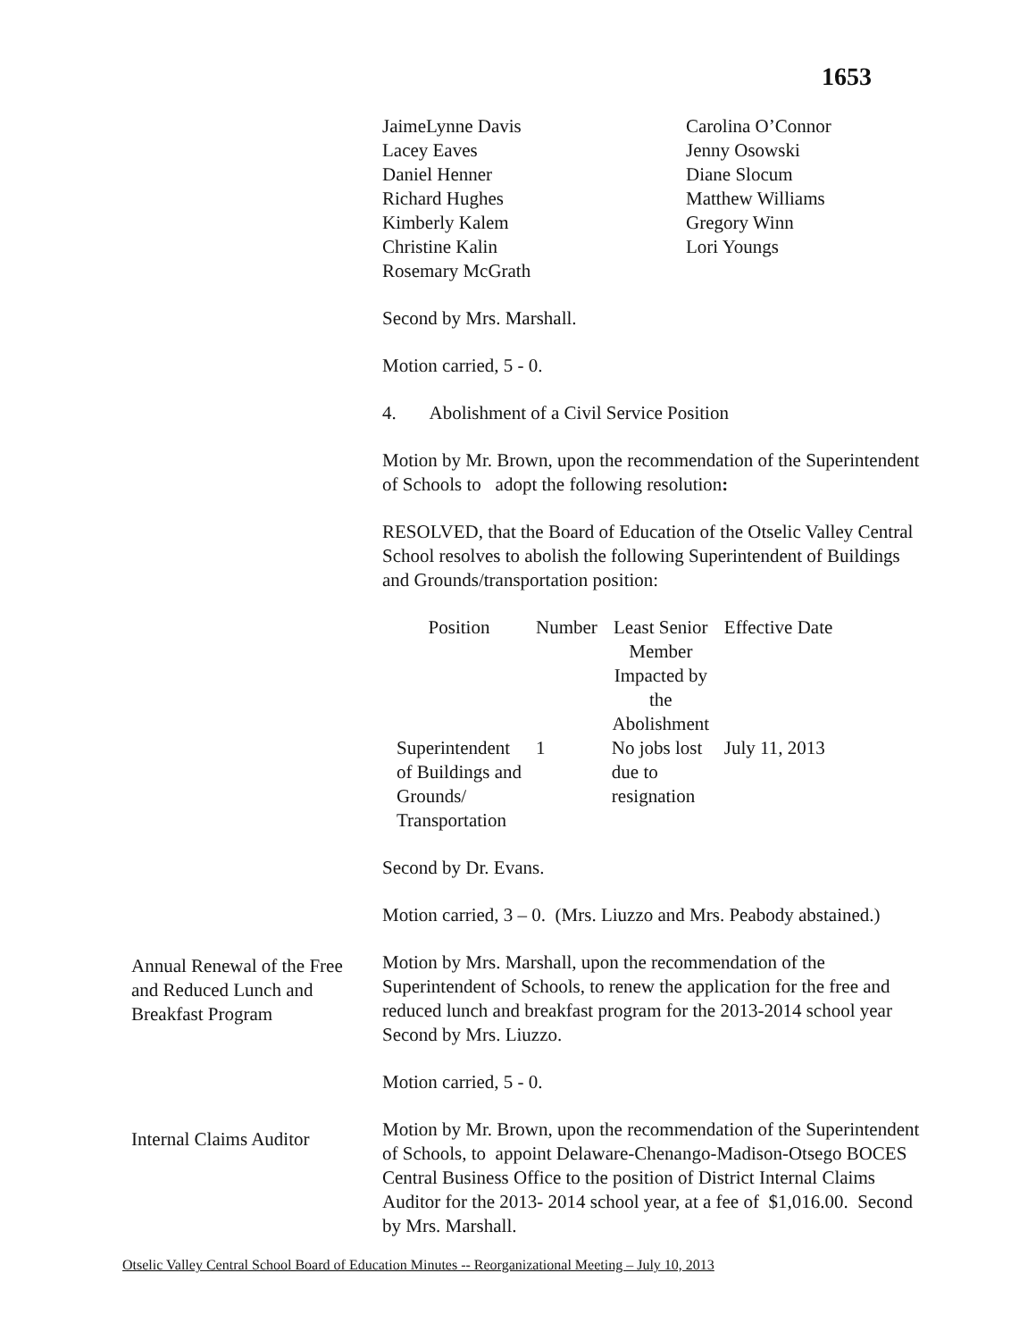1653
JaimeLynne Davis
Lacey Eaves
Daniel Henner
Richard Hughes
Kimberly Kalem
Christine Kalin
Rosemary McGrath
Carolina O’Connor
Jenny Osowski
Diane Slocum
Matthew Williams
Gregory Winn
Lori Youngs
Second by Mrs. Marshall.
Motion carried, 5 - 0.
4. Abolishment of a Civil Service Position
Motion by Mr. Brown, upon the recommendation of the Superintendent of Schools to adopt the following resolution:
RESOLVED, that the Board of Education of the Otselic Valley Central School resolves to abolish the following Superintendent of Buildings and Grounds/transportation position:
| Position | Number | Least Senior Member Impacted by the Abolishment | Effective Date |
| Superintendent of Buildings and Grounds/ Transportation | 1 | No jobs lost due to resignation | July 11, 2013 |
Second by Dr. Evans.
Motion carried, 3 – 0. (Mrs. Liuzzo and Mrs. Peabody abstained.)
Motion by Mrs. Marshall, upon the recommendation of the Superintendent of Schools, to renew the application for the free and reduced lunch and breakfast program for the 2013-2014 school year Second by Mrs. Liuzzo.
Motion carried, 5 - 0.
Motion by Mr. Brown, upon the recommendation of the Superintendent of Schools, to appoint Delaware-Chenango-Madison-Otsego BOCES Central Business Office to the position of District Internal Claims Auditor for the 2013- 2014 school year, at a fee of $1,016.00. Second by Mrs. Marshall.
Annual Renewal of the Free and Reduced Lunch and Breakfast Program
Internal Claims Auditor
Otselic Valley Central School Board of Education Minutes -- Reorganizational Meeting – July 10, 2013